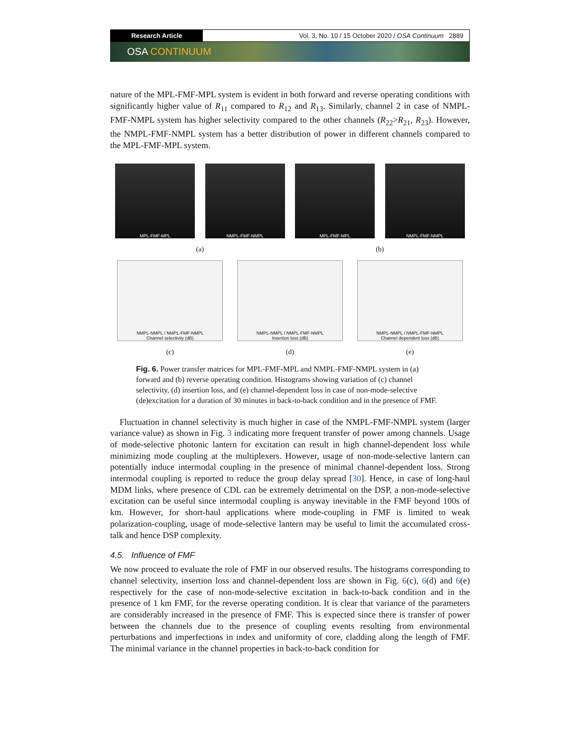Research Article
Vol. 3, No. 10 / 15 October 2020 / OSA Continuum 2889
OSA CONTINUUM
nature of the MPL-FMF-MPL system is evident in both forward and reverse operating conditions with significantly higher value of R<sub>11</sub> compared to R<sub>12</sub> and R<sub>13</sub>. Similarly, channel 2 in case of NMPL-FMF-NMPL system has higher selectivity compared to the other channels (R<sub>22</sub>>R<sub>21</sub>, R<sub>23</sub>). However, the NMPL-FMF-NMPL system has a better distribution of power in different channels compared to the MPL-FMF-MPL system.
MPL-FMF-MPL
NMPL-FMF-NMPL
MPL-FMF-MPL
NMPL-FMF-NMPL
(a) (b)
NMPL-NMPL / NMPL-FMF-NMPL
Channel selectivity (dB)
NMPL-NMPL / NMPL-FMF-NMPL
Insertion loss (dB)
NMPL-NMPL / NMPL-FMF-NMPL
Channel dependent loss (dB)
(c) (d) (e)
Fig. 6. Power transfer matrices for MPL-FMF-MPL and NMPL-FMF-NMPL system in (a) forward and (b) reverse operating condition. Histograms showing variation of (c) channel selectivity, (d) insertion loss, and (e) channel-dependent loss in case of non-mode-selective (de)excitation for a duration of 30 minutes in back-to-back condition and in the presence of FMF.
Fluctuation in channel selectivity is much higher in case of the NMPL-FMF-NMPL system (larger variance value) as shown in Fig. 3 indicating more frequent transfer of power among channels. Usage of mode-selective photonic lantern for excitation can result in high channel-dependent loss while minimizing mode coupling at the multiplexers. However, usage of non-mode-selective lantern can potentially induce intermodal coupling in the presence of minimal channel-dependent loss. Strong intermodal coupling is reported to reduce the group delay spread [30]. Hence, in case of long-haul MDM links, where presence of CDL can be extremely detrimental on the DSP, a non-mode-selective excitation can be useful since intermodal coupling is anyway inevitable in the FMF beyond 100s of km. However, for short-haul applications where mode-coupling in FMF is limited to weak polarization-coupling, usage of mode-selective lantern may be useful to limit the accumulated cross-talk and hence DSP complexity.
4.5. Influence of FMF
We now proceed to evaluate the role of FMF in our observed results. The histograms corresponding to channel selectivity, insertion loss and channel-dependent loss are shown in Fig. 6(c), 6(d) and 6(e) respectively for the case of non-mode-selective excitation in back-to-back condition and in the presence of 1 km FMF, for the reverse operating condition. It is clear that variance of the parameters are considerably increased in the presence of FMF. This is expected since there is transfer of power between the channels due to the presence of coupling events resulting from environmental perturbations and imperfections in index and uniformity of core, cladding along the length of FMF. The minimal variance in the channel properties in back-to-back condition for